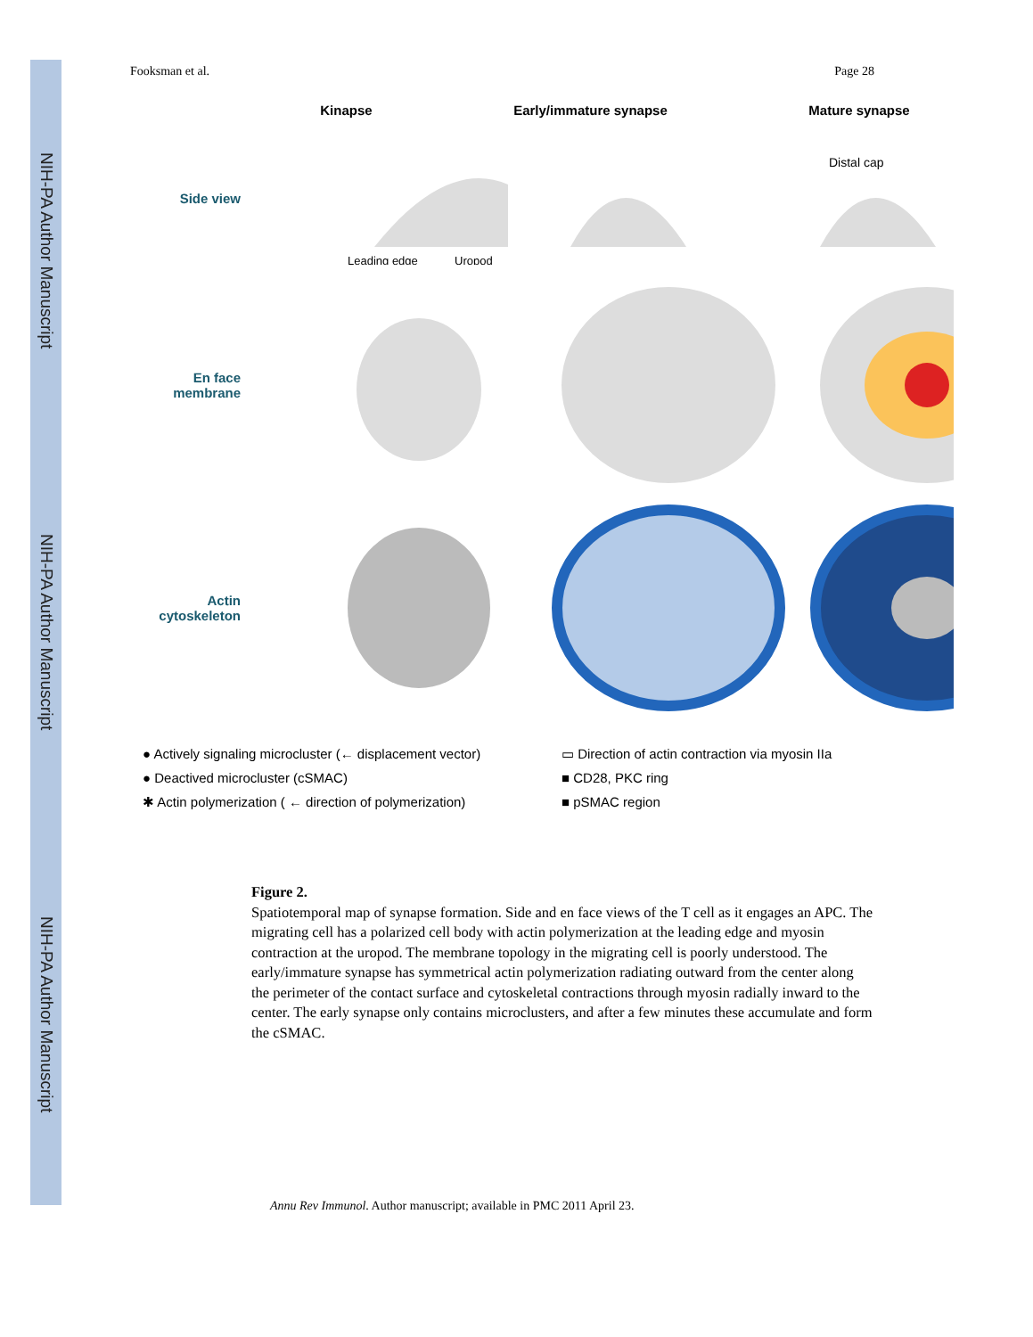NIH-PA Author Manuscript
NIH-PA Author Manuscript
NIH-PA Author Manuscript
Fooksman et al. Page 28
Kinapse Early/immature synapse Mature synapse
Side view
Distal cap
Leading edge
Uropod
En face membrane
Actin cytoskeleton
● Actively signaling microcluster (← displacement vector)
● Deactived microcluster (cSMAC)
✱ Actin polymerization ( ← direction of polymerization)
▭ Direction of actin contraction via myosin IIa
■ CD28, PKC ring
■ pSMAC region
Figure 2.
Spatiotemporal map of synapse formation. Side and en face views of the T cell as it engages an APC. The migrating cell has a polarized cell body with actin polymerization at the leading edge and myosin contraction at the uropod. The membrane topology in the migrating cell is poorly understood. The early/immature synapse has symmetrical actin polymerization radiating outward from the center along the perimeter of the contact surface and cytoskeletal contractions through myosin radially inward to the center. The early synapse only contains microclusters, and after a few minutes these accumulate and form the cSMAC.
Annu Rev Immunol. Author manuscript; available in PMC 2011 April 23.